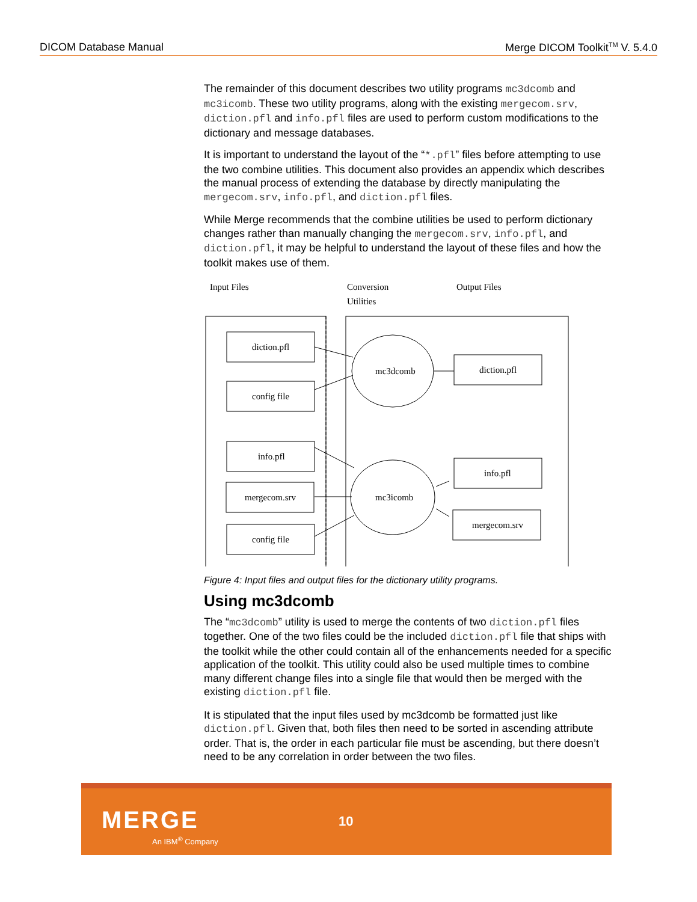DICOM Database Manual Merge DICOM Toolkit<sup>TM</sup> V. 5.4.0
The remainder of this document describes two utility programs mc3dcomb and mc3icomb. These two utility programs, along with the existing mergecom.srv, diction.pfl and info.pfl files are used to perform custom modifications to the dictionary and message databases.
It is important to understand the layout of the “*.pfl” files before attempting to use the two combine utilities. This document also provides an appendix which describes the manual process of extending the database by directly manipulating the mergecom.srv, info.pfl, and diction.pfl files.
While Merge recommends that the combine utilities be used to perform dictionary changes rather than manually changing the mergecom.srv, info.pfl, and diction.pfl, it may be helpful to understand the layout of these files and how the toolkit makes use of them.
Input Files
Conversion
Utilities
Output Files
diction.pfl
config file
info.pfl
mergecom.srv
config file
mc3dcomb
mc3icomb
diction.pfl
info.pfl
mergecom.srv
Figure 4: Input files and output files for the dictionary utility programs.
Using mc3dcomb
The “mc3dcomb” utility is used to merge the contents of two diction.pfl files together. One of the two files could be the included diction.pfl file that ships with the toolkit while the other could contain all of the enhancements needed for a specific application of the toolkit. This utility could also be used multiple times to combine many different change files into a single file that would then be merged with the existing diction.pfl file.
It is stipulated that the input files used by mc3dcomb be formatted just like diction.pfl. Given that, both files then need to be sorted in ascending attribute order. That is, the order in each particular file must be ascending, but there doesn’t need to be any correlation in order between the two files.
MERGE
An IBM<sup>®</sup> Company
10